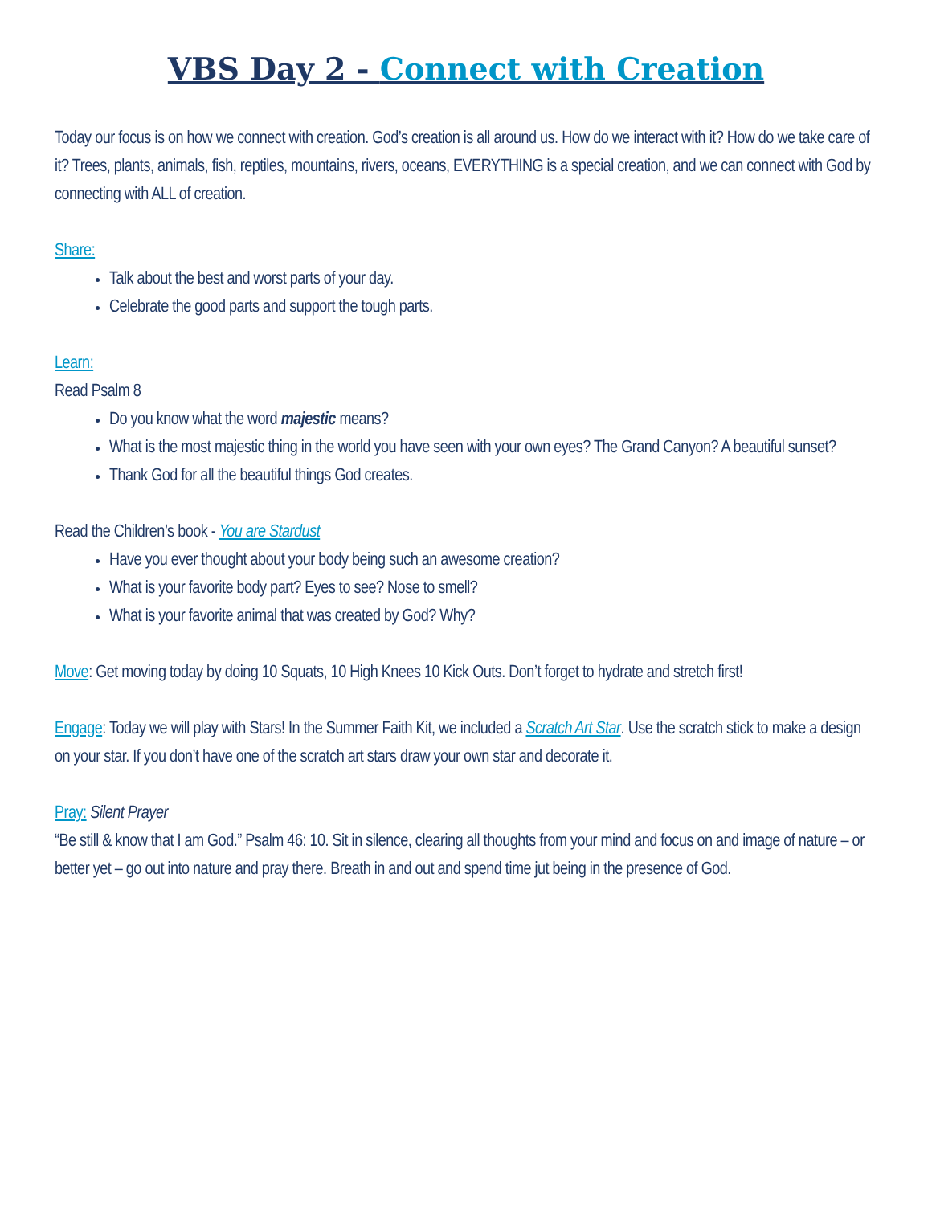VBS Day 2 - Connect with Creation
Today our focus is on how we connect with creation. God’s creation is all around us. How do we interact with it? How do we take care of it? Trees, plants, animals, fish, reptiles, mountains, rivers, oceans, EVERYTHING is a special creation, and we can connect with God by connecting with ALL of creation.
Share:
Talk about the best and worst parts of your day.
Celebrate the good parts and support the tough parts.
Learn:
Read Psalm 8
Do you know what the word majestic means?
What is the most majestic thing in the world you have seen with your own eyes? The Grand Canyon? A beautiful sunset?
Thank God for all the beautiful things God creates.
Read the Children’s book - You are Stardust
Have you ever thought about your body being such an awesome creation?
What is your favorite body part? Eyes to see? Nose to smell?
What is your favorite animal that was created by God? Why?
Move: Get moving today by doing 10 Squats, 10 High Knees 10 Kick Outs. Don’t forget to hydrate and stretch first!
Engage: Today we will play with Stars! In the Summer Faith Kit, we included a Scratch Art Star. Use the scratch stick to make a design on your star. If you don’t have one of the scratch art stars draw your own star and decorate it.
Pray: Silent Prayer
“Be still & know that I am God.” Psalm 46: 10. Sit in silence, clearing all thoughts from your mind and focus on and image of nature – or better yet – go out into nature and pray there. Breath in and out and spend time jut being in the presence of God.